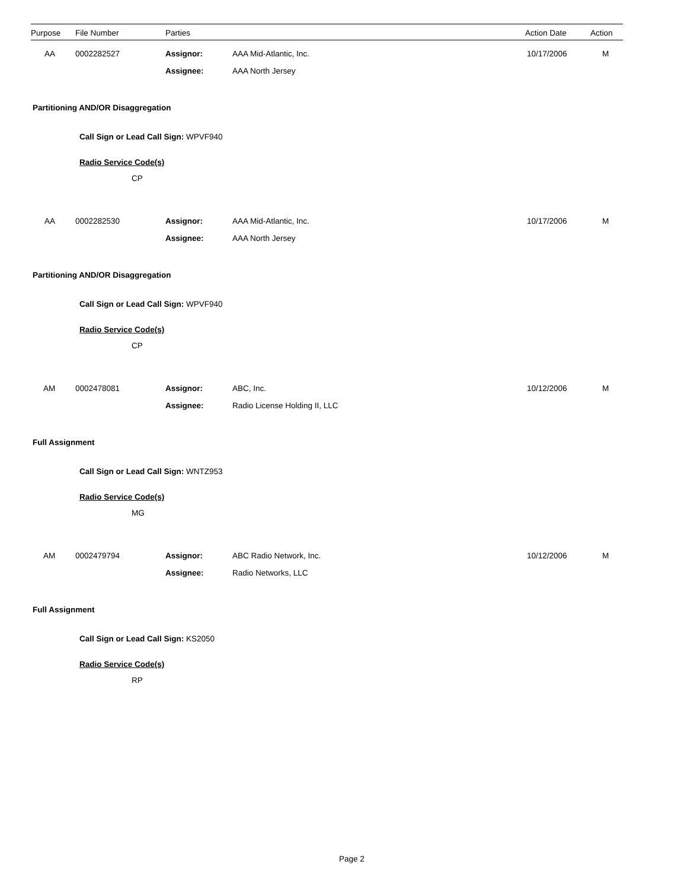| Purpose | File Number | Parties | Action Date | Action |
| --- | --- | --- | --- | --- |
| AA | 0002282527 | Assignor: | AAA Mid-Atlantic, Inc. | 10/17/2006 | M |
| | | Assignee: | AAA North Jersey | | |
Partitioning AND/OR Disaggregation
Call Sign or Lead Call Sign: WPVF940
Radio Service Code(s)
CP
| AA | 0002282530 | Assignor: | AAA Mid-Atlantic, Inc. | 10/17/2006 | M |
| | | Assignee: | AAA North Jersey | | |
Partitioning AND/OR Disaggregation
Call Sign or Lead Call Sign: WPVF940
Radio Service Code(s)
CP
| AM | 0002478081 | Assignor: | ABC, Inc. | 10/12/2006 | M |
| | | Assignee: | Radio License Holding II, LLC | | |
Full Assignment
Call Sign or Lead Call Sign: WNTZ953
Radio Service Code(s)
MG
| AM | 0002479794 | Assignor: | ABC Radio Network, Inc. | 10/12/2006 | M |
| | | Assignee: | Radio Networks, LLC | | |
Full Assignment
Call Sign or Lead Call Sign: KS2050
Radio Service Code(s)
RP
Page 2